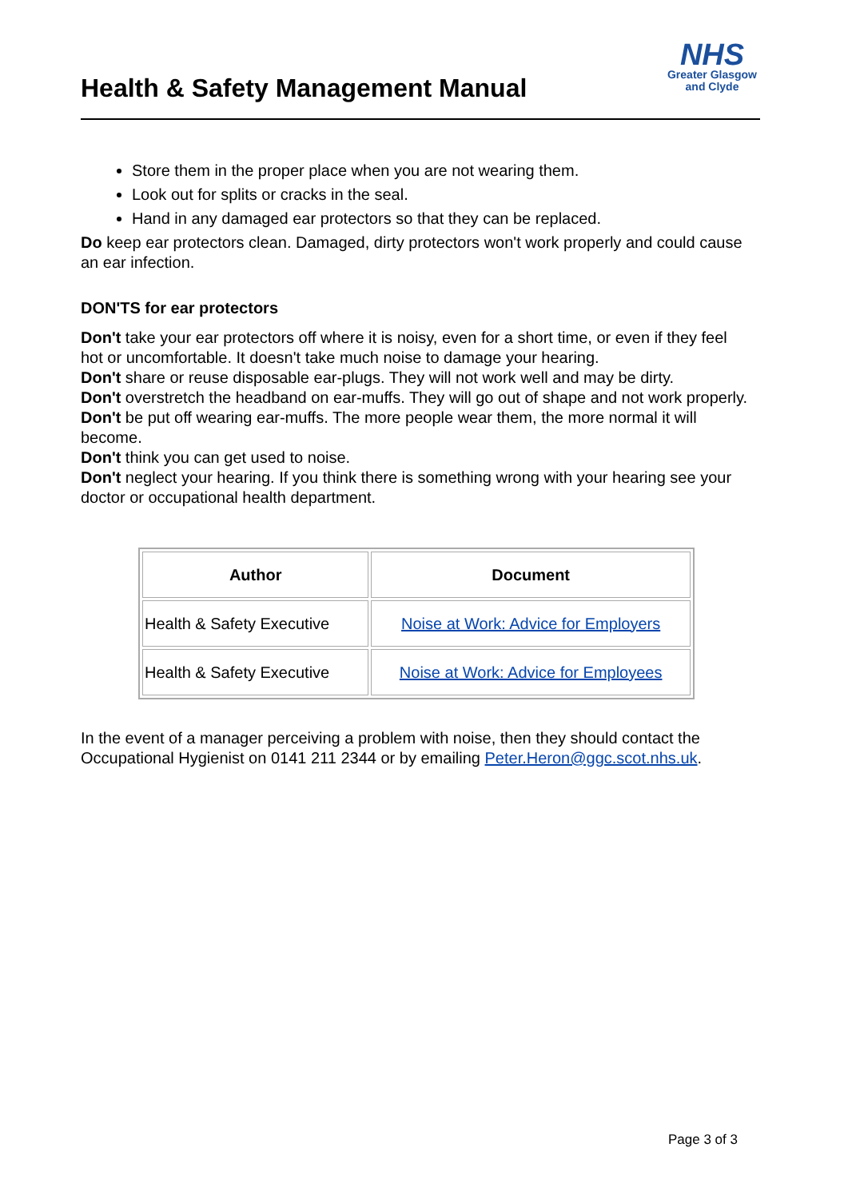Health & Safety Management Manual
NHS
Greater Glasgow
and Clyde
Store them in the proper place when you are not wearing them.
Look out for splits or cracks in the seal.
Hand in any damaged ear protectors so that they can be replaced.
Do keep ear protectors clean. Damaged, dirty protectors won't work properly and could cause an ear infection.
DON'TS for ear protectors
Don't take your ear protectors off where it is noisy, even for a short time, or even if they feel hot or uncomfortable. It doesn't take much noise to damage your hearing.
Don't share or reuse disposable ear-plugs. They will not work well and may be dirty.
Don't overstretch the headband on ear-muffs. They will go out of shape and not work properly.
Don't be put off wearing ear-muffs. The more people wear them, the more normal it will become.
Don't think you can get used to noise.
Don't neglect your hearing. If you think there is something wrong with your hearing see your doctor or occupational health department.
| Author | Document |
| --- | --- |
| Health & Safety Executive | Noise at Work: Advice for Employers |
| Health & Safety Executive | Noise at Work: Advice for Employees |
In the event of a manager perceiving a problem with noise, then they should contact the Occupational Hygienist on 0141 211 2344 or by emailing Peter.Heron@ggc.scot.nhs.uk.
Page 3 of 3